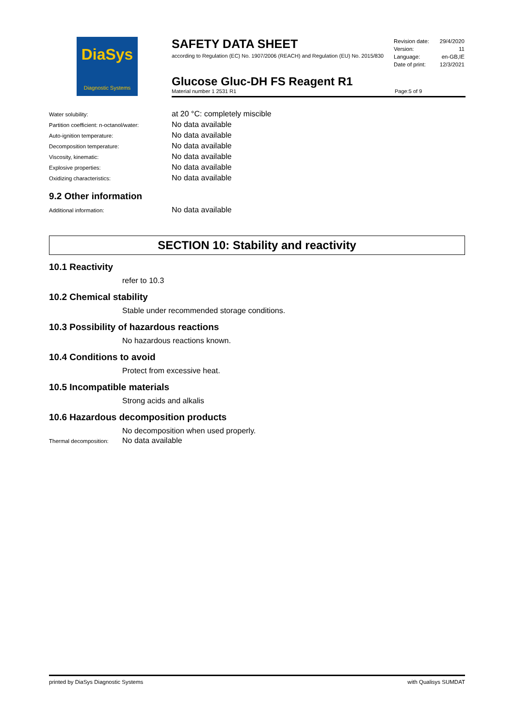DiaSys
Diagnostic Systems
SAFETY DATA SHEET
according to Regulation (EC) No. 1907/2006 (REACH) and Regulation (EU) No. 2015/830
Revision date: 29/4/2020
Version: 11
Language: en-GB,IE
Date of print: 12/3/2021
Glucose Gluc-DH FS Reagent R1
Material number 1 2531 R1 Page: 5 of 9
Water solubility: at 20 °C: completely miscible
Partition coefficient: n-octanol/water: No data available
Auto-ignition temperature: No data available
Decomposition temperature: No data available
Viscosity, kinematic: No data available
Explosive properties: No data available
Oxidizing characteristics: No data available
9.2 Other information
Additional information: No data available
SECTION 10: Stability and reactivity
10.1 Reactivity
refer to 10.3
10.2 Chemical stability
Stable under recommended storage conditions.
10.3 Possibility of hazardous reactions
No hazardous reactions known.
10.4 Conditions to avoid
Protect from excessive heat.
10.5 Incompatible materials
Strong acids and alkalis
10.6 Hazardous decomposition products
No decomposition when used properly.
Thermal decomposition: No data available
printed by DiaSys Diagnostic Systems with Qualisys SUMDAT